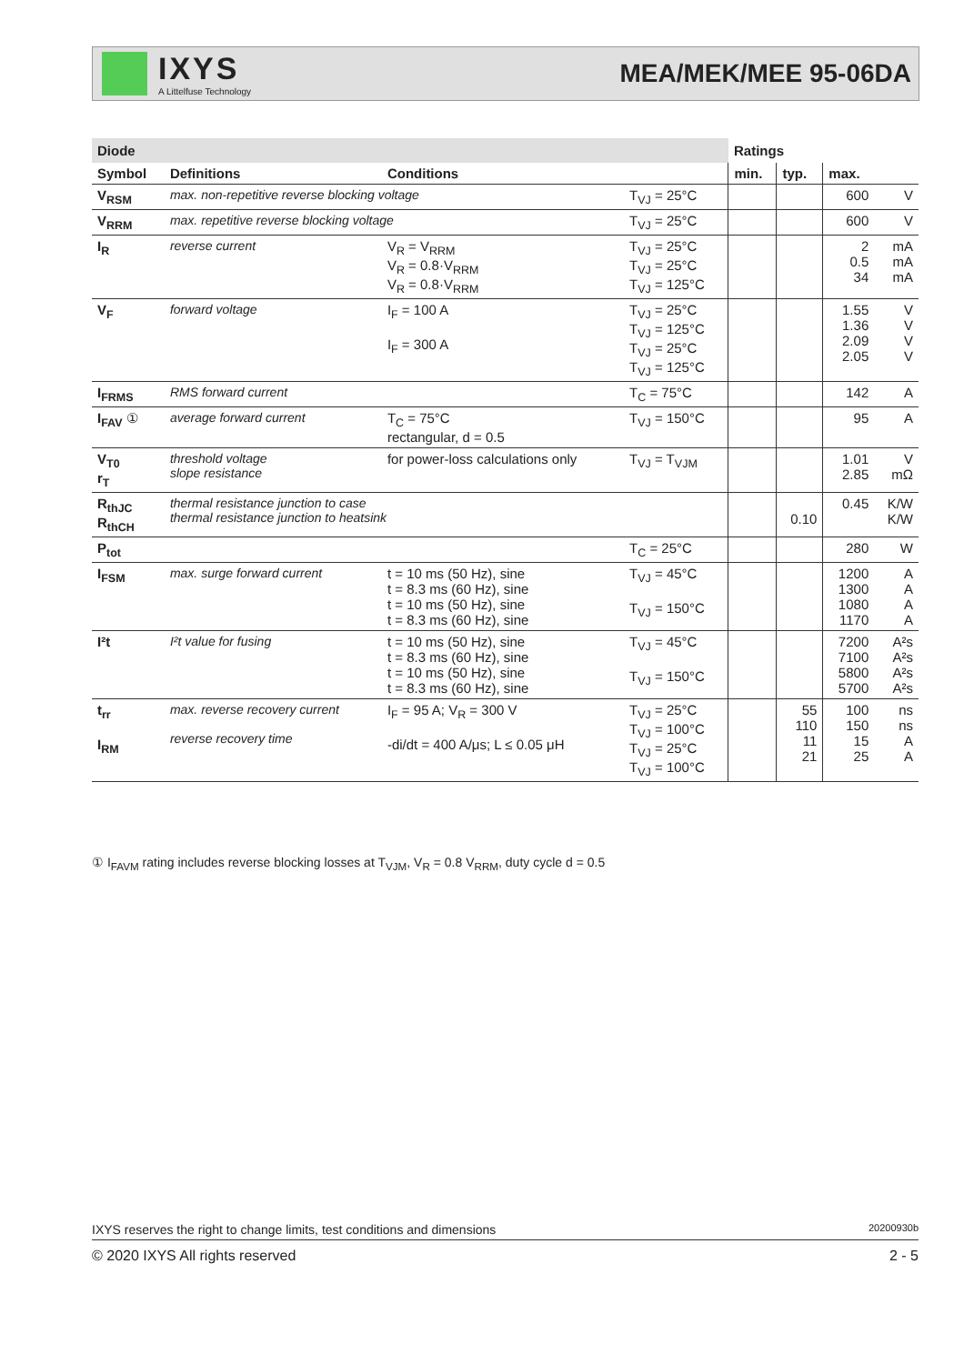IXYS
A Littelfuse Technology
MEA/MEK/MEE 95-06DA
| Diode | | | | Ratings | | | |
| --- | --- | --- | --- | --- | --- | --- | --- |
| Symbol | Definitions | Conditions | | min. | typ. | max. | |
| V<sub>RSM</sub> | max. non-repetitive reverse blocking voltage | | T<sub>VJ</sub> = 25°C | | | 600 | V |
| V<sub>RRM</sub> | max. repetitive reverse blocking voltage | | T<sub>VJ</sub> = 25°C | | | 600 | V |
| I<sub>R</sub> | reverse current | V<sub>R</sub> = V<sub>RRM</sub> V<sub>R</sub> = 0.8·V<sub>RRM</sub> V<sub>R</sub> = 0.8·V<sub>RRM</sub> | T<sub>VJ</sub> = 25°C T<sub>VJ</sub> = 25°C T<sub>VJ</sub> = 125°C | | | 2 0.5 34 | mA mA mA |
| V<sub>F</sub> | forward voltage | I<sub>F</sub> = 100 A I<sub>F</sub> = 300 A | T<sub>VJ</sub> = 25°C T<sub>VJ</sub> = 125°C T<sub>VJ</sub> = 25°C T<sub>VJ</sub> = 125°C | | | 1.55 1.36 2.09 2.05 | V V V V |
| I<sub>FRMS</sub> | RMS forward current | | T<sub>C</sub> = 75°C | | | 142 | A |
| I<sub>FAV</sub> ① | average forward current | T<sub>C</sub> = 75°C rectangular, d = 0.5 | T<sub>VJ</sub> = 150°C | | | 95 | A |
| V<sub>T0</sub> r<sub>T</sub> | threshold voltage slope resistance | for power-loss calculations only | T<sub>VJ</sub> = T<sub>VJM</sub> | | | 1.01 2.85 | V mΩ |
| R<sub>thJC</sub> R<sub>thCH</sub> | thermal resistance junction to case thermal resistance junction to heatsink | | | | 0.10 | 0.45 | K/W K/W |
| P<sub>tot</sub> | | | T<sub>C</sub> = 25°C | | | 280 | W |
| I<sub>FSM</sub> | max. surge forward current | t = 10 ms (50 Hz), sine t = 8.3 ms (60 Hz), sine t = 10 ms (50 Hz), sine t = 8.3 ms (60 Hz), sine | T<sub>VJ</sub> = 45°C T<sub>VJ</sub> = 150°C | | | 1200 1300 1080 1170 | A A A A |
| I²t | I²t value for fusing | t = 10 ms (50 Hz), sine t = 8.3 ms (60 Hz), sine t = 10 ms (50 Hz), sine t = 8.3 ms (60 Hz), sine | T<sub>VJ</sub> = 45°C T<sub>VJ</sub> = 150°C | | | 7200 7100 5800 5700 | A²s A²s A²s A²s |
| t<sub>rr</sub> I<sub>RM</sub> | max. reverse recovery current reverse recovery time | I<sub>F</sub> = 95 A; V<sub>R</sub> = 300 V -di/dt = 400 A/μs; L ≤ 0.05 μH | T<sub>VJ</sub> = 25°C T<sub>VJ</sub> = 100°C T<sub>VJ</sub> = 25°C T<sub>VJ</sub> = 100°C | | 55 110 11 21 | 100 150 15 25 | ns ns A A |
① I<sub>FAVM</sub> rating includes reverse blocking losses at T<sub>VJM</sub>, V<sub>R</sub> = 0.8 V<sub>RRM</sub>, duty cycle d = 0.5
IXYS reserves the right to change limits, test conditions and dimensions 20200930b
© 2020 IXYS All rights reserved 2 - 5